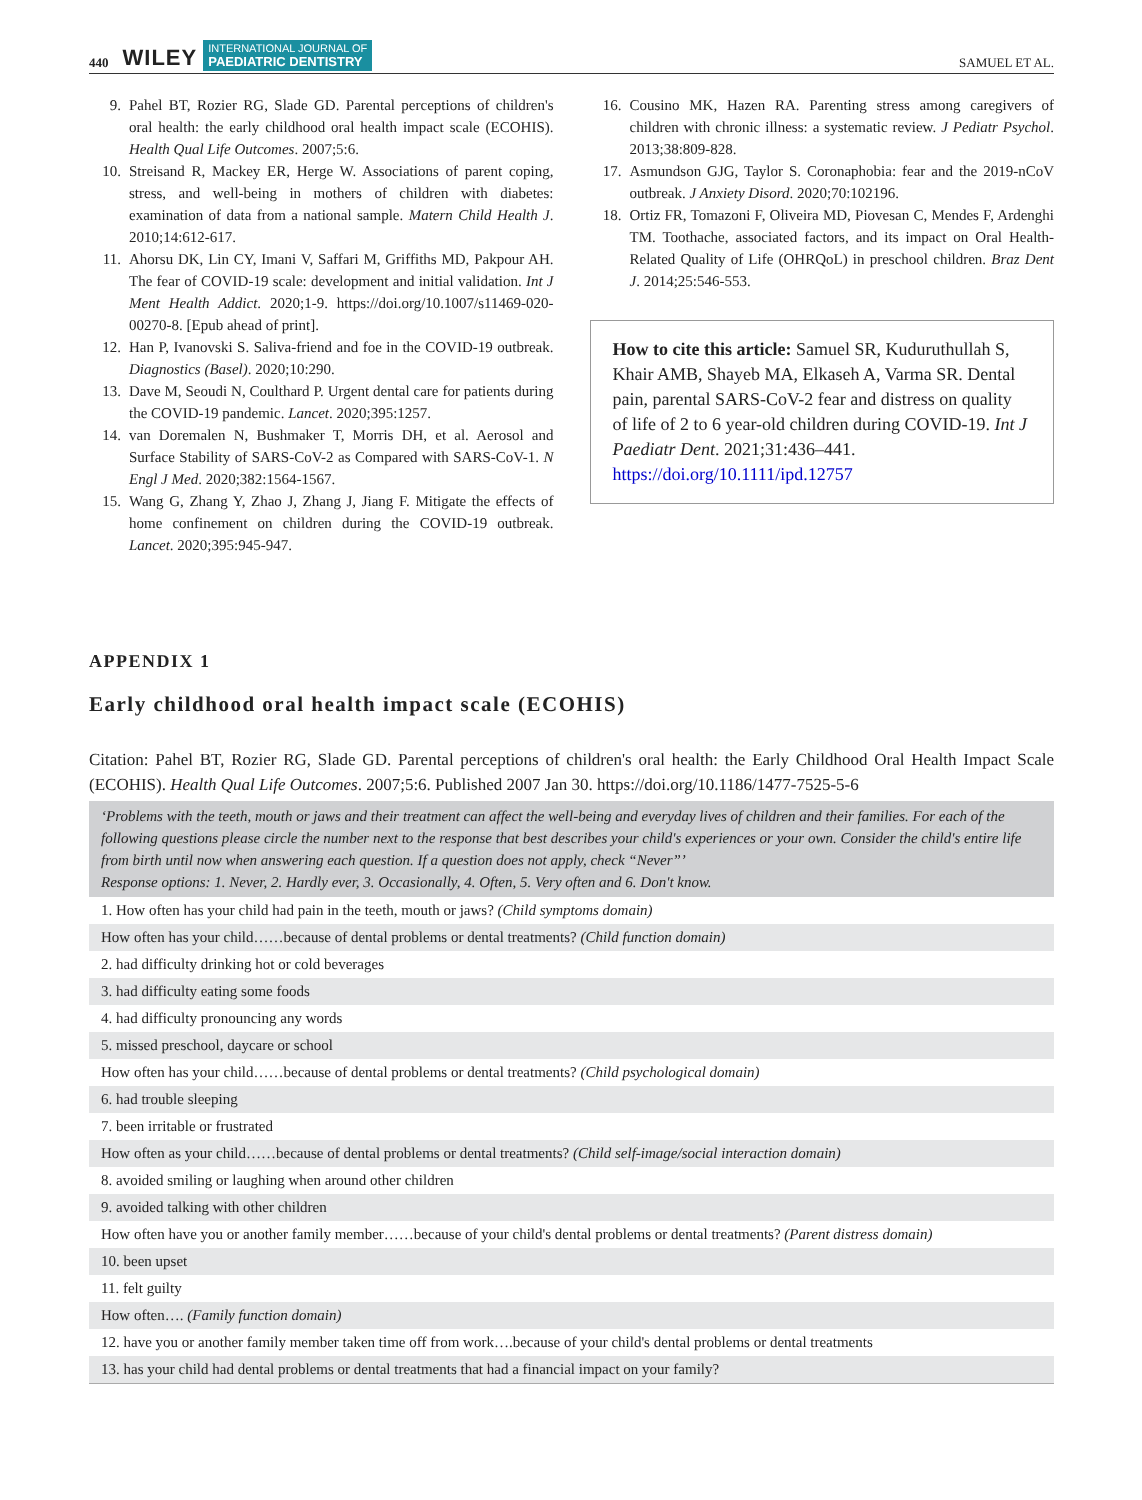440 WILEY INTERNATIONAL JOURNAL OF
PAEDIATRIC DENTISTRY SAMUEL ET AL.
9. Pahel BT, Rozier RG, Slade GD. Parental perceptions of children's oral health: the early childhood oral health impact scale (ECOHIS). Health Qual Life Outcomes. 2007;5:6.
10. Streisand R, Mackey ER, Herge W. Associations of parent coping, stress, and well-being in mothers of children with diabetes: examination of data from a national sample. Matern Child Health J. 2010;14:612-617.
11. Ahorsu DK, Lin CY, Imani V, Saffari M, Griffiths MD, Pakpour AH. The fear of COVID-19 scale: development and initial validation. Int J Ment Health Addict. 2020;1-9. https://doi.org/10.1007/s11469-020-00270-8. [Epub ahead of print].
12. Han P, Ivanovski S. Saliva-friend and foe in the COVID-19 outbreak. Diagnostics (Basel). 2020;10:290.
13. Dave M, Seoudi N, Coulthard P. Urgent dental care for patients during the COVID-19 pandemic. Lancet. 2020;395:1257.
14. van Doremalen N, Bushmaker T, Morris DH, et al. Aerosol and Surface Stability of SARS-CoV-2 as Compared with SARS-CoV-1. N Engl J Med. 2020;382:1564-1567.
15. Wang G, Zhang Y, Zhao J, Zhang J, Jiang F. Mitigate the effects of home confinement on children during the COVID-19 outbreak. Lancet. 2020;395:945-947.
16. Cousino MK, Hazen RA. Parenting stress among caregivers of children with chronic illness: a systematic review. J Pediatr Psychol. 2013;38:809-828.
17. Asmundson GJG, Taylor S. Coronaphobia: fear and the 2019-nCoV outbreak. J Anxiety Disord. 2020;70:102196.
18. Ortiz FR, Tomazoni F, Oliveira MD, Piovesan C, Mendes F, Ardenghi TM. Toothache, associated factors, and its impact on Oral Health-Related Quality of Life (OHRQoL) in preschool children. Braz Dent J. 2014;25:546-553.
How to cite this article: Samuel SR, Kuduruthullah S, Khair AMB, Shayeb MA, Elkaseh A, Varma SR. Dental pain, parental SARS-CoV-2 fear and distress on quality of life of 2 to 6 year-old children during COVID-19. Int J Paediatr Dent. 2021;31:436–441. https://doi.org/10.1111/ipd.12757
APPENDIX 1
Early childhood oral health impact scale (ECOHIS)
Citation: Pahel BT, Rozier RG, Slade GD. Parental perceptions of children's oral health: the Early Childhood Oral Health Impact Scale (ECOHIS). Health Qual Life Outcomes. 2007;5:6. Published 2007 Jan 30. https://doi.org/10.1186/1477-7525-5-6
| ‘Problems with the teeth, mouth or jaws and their treatment can affect the well-being and everyday lives of children and their families. For each of the following questions please circle the number next to the response that best describes your child's experiences or your own. Consider the child's entire life from birth until now when answering each question. If a question does not apply, check “Never”’ Response options: 1. Never, 2. Hardly ever, 3. Occasionally, 4. Often, 5. Very often and 6. Don't know. |
| 1. How often has your child had pain in the teeth, mouth or jaws? (Child symptoms domain) |
| How often has your child……because of dental problems or dental treatments? (Child function domain) |
| 2. had difficulty drinking hot or cold beverages |
| 3. had difficulty eating some foods |
| 4. had difficulty pronouncing any words |
| 5. missed preschool, daycare or school |
| How often has your child……because of dental problems or dental treatments? (Child psychological domain) |
| 6. had trouble sleeping |
| 7. been irritable or frustrated |
| How often as your child……because of dental problems or dental treatments? (Child self-image/social interaction domain) |
| 8. avoided smiling or laughing when around other children |
| 9. avoided talking with other children |
| How often have you or another family member……because of your child's dental problems or dental treatments? (Parent distress domain) |
| 10. been upset |
| 11. felt guilty |
| How often…. (Family function domain) |
| 12. have you or another family member taken time off from work….because of your child's dental problems or dental treatments |
| 13. has your child had dental problems or dental treatments that had a financial impact on your family? |